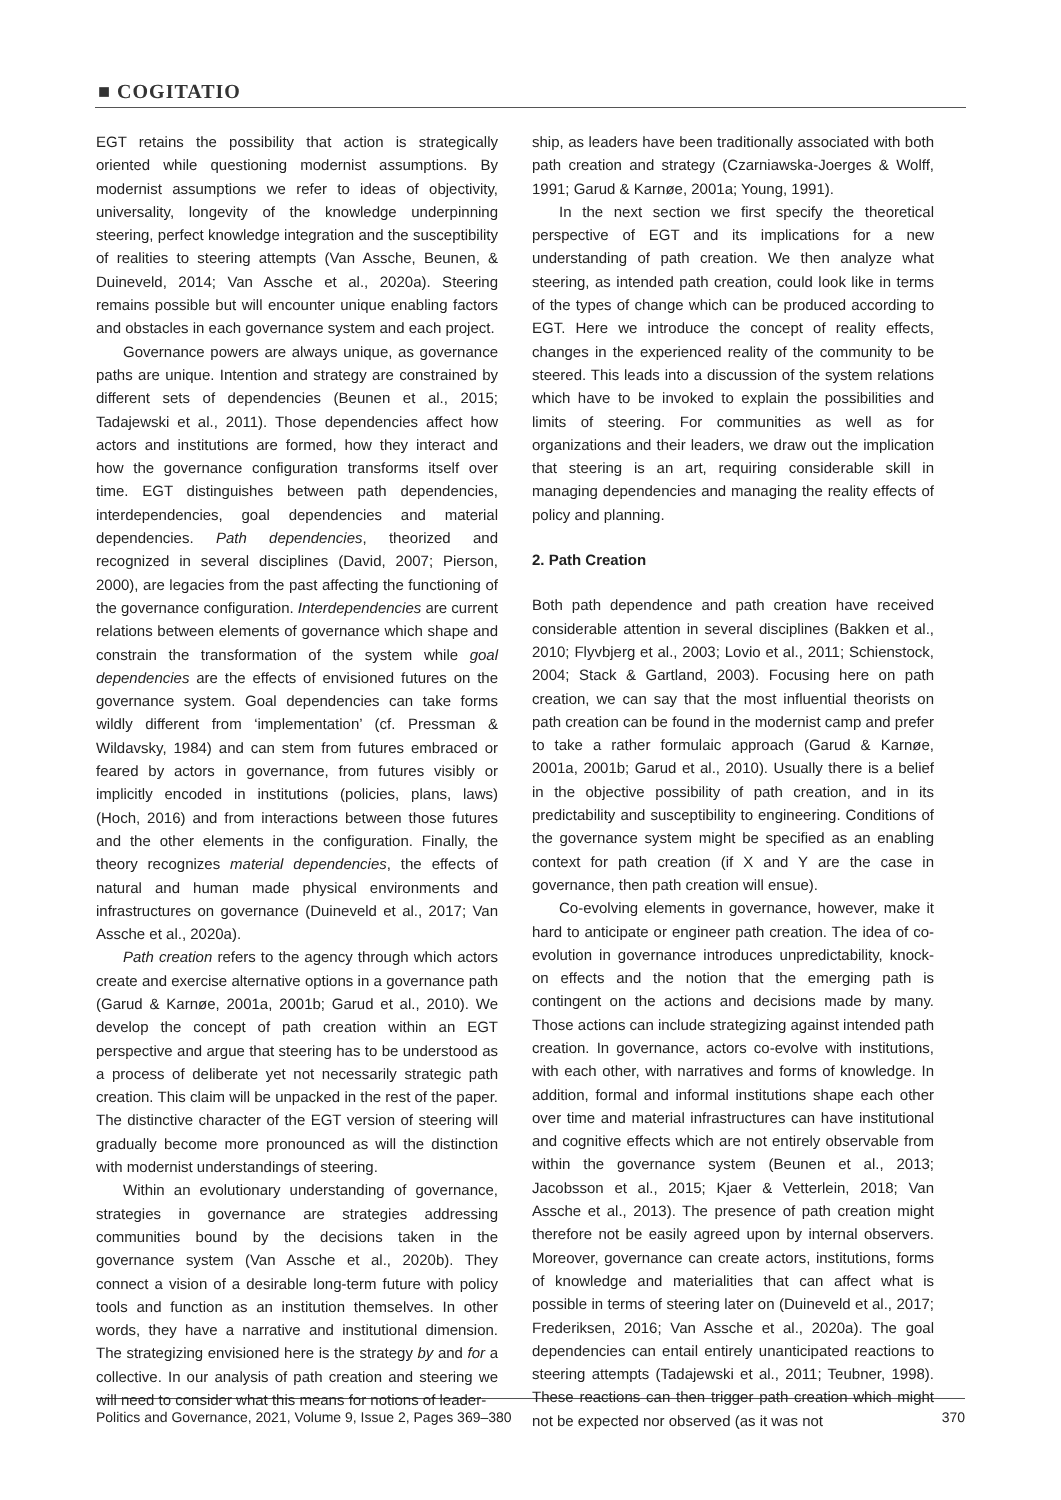■ COGITATIO
EGT retains the possibility that action is strategically oriented while questioning modernist assumptions. By modernist assumptions we refer to ideas of objectivity, universality, longevity of the knowledge underpinning steering, perfect knowledge integration and the susceptibility of realities to steering attempts (Van Assche, Beunen, & Duineveld, 2014; Van Assche et al., 2020a). Steering remains possible but will encounter unique enabling factors and obstacles in each governance system and each project.
Governance powers are always unique, as governance paths are unique. Intention and strategy are constrained by different sets of dependencies (Beunen et al., 2015; Tadajewski et al., 2011). Those dependencies affect how actors and institutions are formed, how they interact and how the governance configuration transforms itself over time. EGT distinguishes between path dependencies, interdependencies, goal dependencies and material dependencies. Path dependencies, theorized and recognized in several disciplines (David, 2007; Pierson, 2000), are legacies from the past affecting the functioning of the governance configuration. Interdependencies are current relations between elements of governance which shape and constrain the transformation of the system while goal dependencies are the effects of envisioned futures on the governance system. Goal dependencies can take forms wildly different from ‘implementation’ (cf. Pressman & Wildavsky, 1984) and can stem from futures embraced or feared by actors in governance, from futures visibly or implicitly encoded in institutions (policies, plans, laws) (Hoch, 2016) and from interactions between those futures and the other elements in the configuration. Finally, the theory recognizes material dependencies, the effects of natural and human made physical environments and infrastructures on governance (Duineveld et al., 2017; Van Assche et al., 2020a).
Path creation refers to the agency through which actors create and exercise alternative options in a governance path (Garud & Karnøe, 2001a, 2001b; Garud et al., 2010). We develop the concept of path creation within an EGT perspective and argue that steering has to be understood as a process of deliberate yet not necessarily strategic path creation. This claim will be unpacked in the rest of the paper. The distinctive character of the EGT version of steering will gradually become more pronounced as will the distinction with modernist understandings of steering.
Within an evolutionary understanding of governance, strategies in governance are strategies addressing communities bound by the decisions taken in the governance system (Van Assche et al., 2020b). They connect a vision of a desirable long-term future with policy tools and function as an institution themselves. In other words, they have a narrative and institutional dimension. The strategizing envisioned here is the strategy by and for a collective. In our analysis of path creation and steering we will need to consider what this means for notions of leader-
ship, as leaders have been traditionally associated with both path creation and strategy (Czarniawska-Joerges & Wolff, 1991; Garud & Karnøe, 2001a; Young, 1991).
In the next section we first specify the theoretical perspective of EGT and its implications for a new understanding of path creation. We then analyze what steering, as intended path creation, could look like in terms of the types of change which can be produced according to EGT. Here we introduce the concept of reality effects, changes in the experienced reality of the community to be steered. This leads into a discussion of the system relations which have to be invoked to explain the possibilities and limits of steering. For communities as well as for organizations and their leaders, we draw out the implication that steering is an art, requiring considerable skill in managing dependencies and managing the reality effects of policy and planning.
2. Path Creation
Both path dependence and path creation have received considerable attention in several disciplines (Bakken et al., 2010; Flyvbjerg et al., 2003; Lovio et al., 2011; Schienstock, 2004; Stack & Gartland, 2003). Focusing here on path creation, we can say that the most influential theorists on path creation can be found in the modernist camp and prefer to take a rather formulaic approach (Garud & Karnøe, 2001a, 2001b; Garud et al., 2010). Usually there is a belief in the objective possibility of path creation, and in its predictability and susceptibility to engineering. Conditions of the governance system might be specified as an enabling context for path creation (if X and Y are the case in governance, then path creation will ensue).
Co-evolving elements in governance, however, make it hard to anticipate or engineer path creation. The idea of co-evolution in governance introduces unpredictability, knock-on effects and the notion that the emerging path is contingent on the actions and decisions made by many. Those actions can include strategizing against intended path creation. In governance, actors co-evolve with institutions, with each other, with narratives and forms of knowledge. In addition, formal and informal institutions shape each other over time and material infrastructures can have institutional and cognitive effects which are not entirely observable from within the governance system (Beunen et al., 2013; Jacobsson et al., 2015; Kjaer & Vetterlein, 2018; Van Assche et al., 2013). The presence of path creation might therefore not be easily agreed upon by internal observers. Moreover, governance can create actors, institutions, forms of knowledge and materialities that can affect what is possible in terms of steering later on (Duineveld et al., 2017; Frederiksen, 2016; Van Assche et al., 2020a). The goal dependencies can entail entirely unanticipated reactions to steering attempts (Tadajewski et al., 2011; Teubner, 1998). These reactions can then trigger path creation which might not be expected nor observed (as it was not
Politics and Governance, 2021, Volume 9, Issue 2, Pages 369–380 370